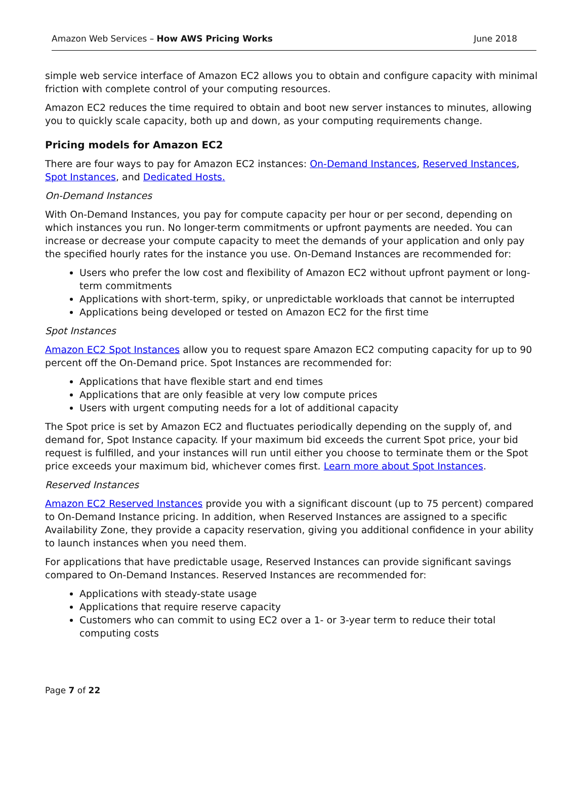Amazon Web Services – How AWS Pricing Works June 2018
simple web service interface of Amazon EC2 allows you to obtain and configure capacity with minimal friction with complete control of your computing resources.
Amazon EC2 reduces the time required to obtain and boot new server instances to minutes, allowing you to quickly scale capacity, both up and down, as your computing requirements change.
Pricing models for Amazon EC2
There are four ways to pay for Amazon EC2 instances: On-Demand Instances, Reserved Instances, Spot Instances, and Dedicated Hosts.
On-Demand Instances
With On-Demand Instances, you pay for compute capacity per hour or per second, depending on which instances you run. No longer-term commitments or upfront payments are needed. You can increase or decrease your compute capacity to meet the demands of your application and only pay the specified hourly rates for the instance you use. On-Demand Instances are recommended for:
Users who prefer the low cost and flexibility of Amazon EC2 without upfront payment or long-term commitments
Applications with short-term, spiky, or unpredictable workloads that cannot be interrupted
Applications being developed or tested on Amazon EC2 for the first time
Spot Instances
Amazon EC2 Spot Instances allow you to request spare Amazon EC2 computing capacity for up to 90 percent off the On-Demand price. Spot Instances are recommended for:
Applications that have flexible start and end times
Applications that are only feasible at very low compute prices
Users with urgent computing needs for a lot of additional capacity
The Spot price is set by Amazon EC2 and fluctuates periodically depending on the supply of, and demand for, Spot Instance capacity. If your maximum bid exceeds the current Spot price, your bid request is fulfilled, and your instances will run until either you choose to terminate them or the Spot price exceeds your maximum bid, whichever comes first. Learn more about Spot Instances.
Reserved Instances
Amazon EC2 Reserved Instances provide you with a significant discount (up to 75 percent) compared to On-Demand Instance pricing. In addition, when Reserved Instances are assigned to a specific Availability Zone, they provide a capacity reservation, giving you additional confidence in your ability to launch instances when you need them.
For applications that have predictable usage, Reserved Instances can provide significant savings compared to On-Demand Instances. Reserved Instances are recommended for:
Applications with steady-state usage
Applications that require reserve capacity
Customers who can commit to using EC2 over a 1- or 3-year term to reduce their total computing costs
Page 7 of 22